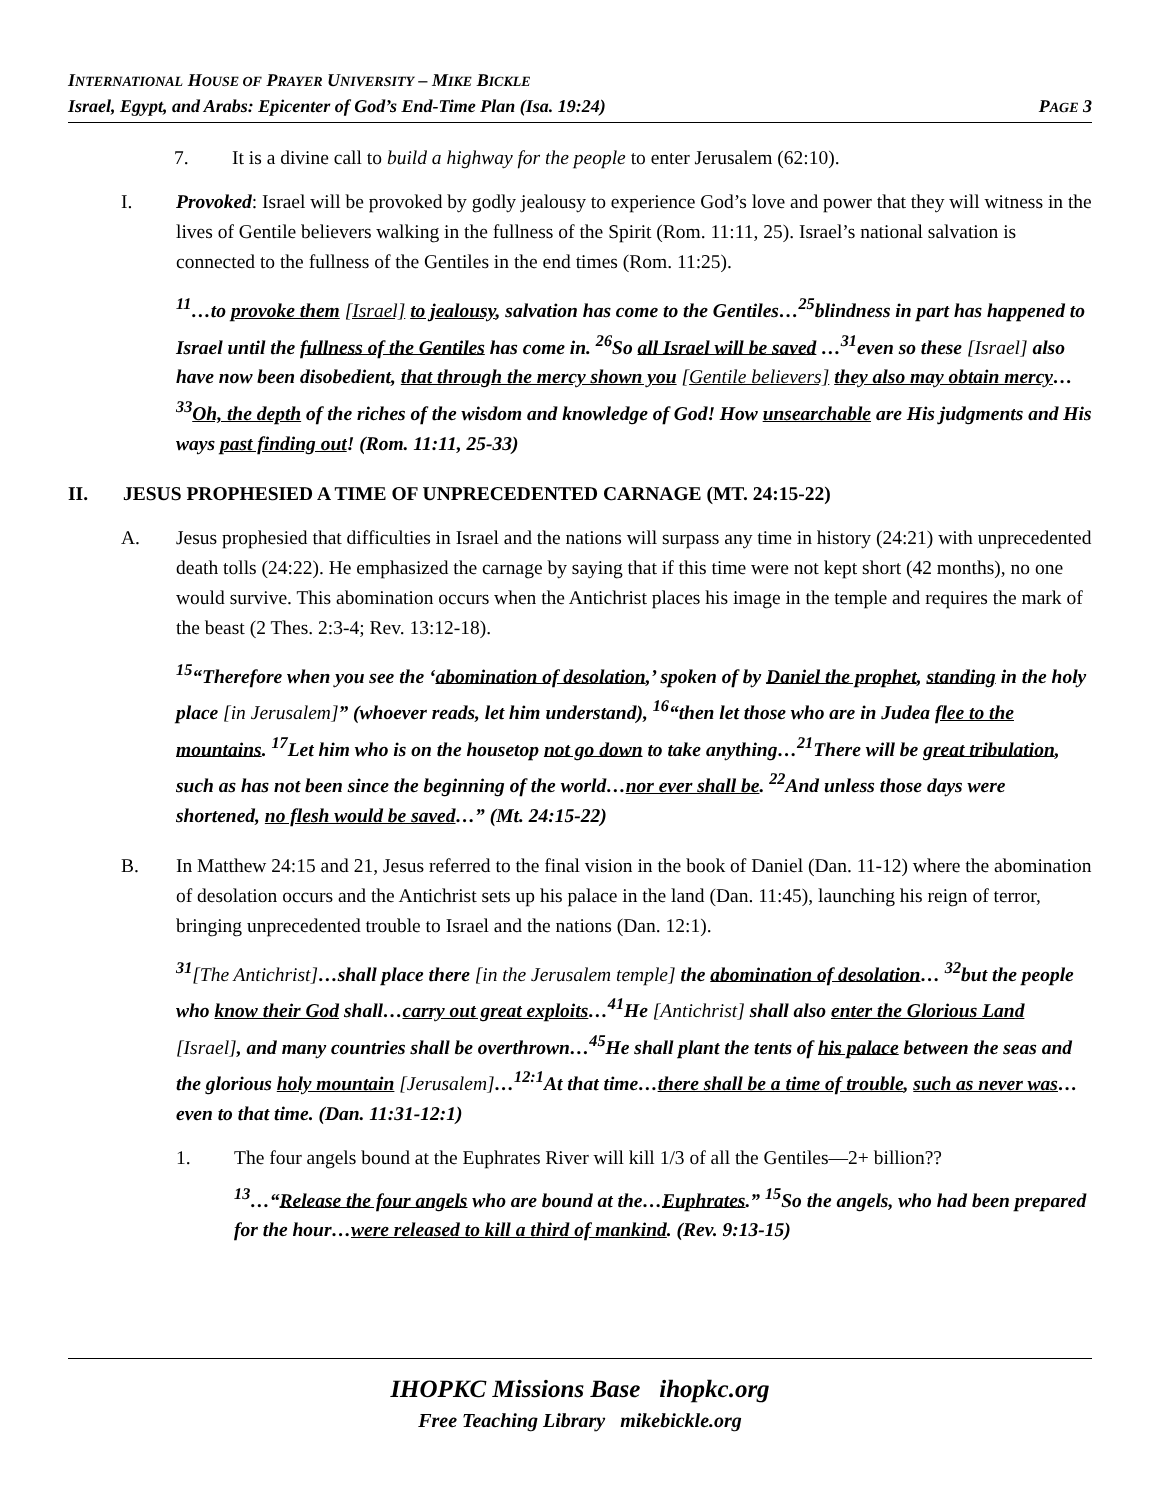INTERNATIONAL HOUSE OF PRAYER UNIVERSITY – MIKE BICKLE
Israel, Egypt, and Arabs: Epicenter of God’s End-Time Plan (Isa. 19:24) PAGE 3
7. It is a divine call to build a highway for the people to enter Jerusalem (62:10).
I. Provoked: Israel will be provoked by godly jealousy to experience God’s love and power that they will witness in the lives of Gentile believers walking in the fullness of the Spirit (Rom. 11:11, 25). Israel’s national salvation is connected to the fullness of the Gentiles in the end times (Rom. 11:25).
<sup>11</sup>…to provoke them [Israel] to jealousy, salvation has come to the Gentiles…<sup>25</sup>blindness in part has happened to Israel until the fullness of the Gentiles has come in. <sup>26</sup>So all Israel will be saved …<sup>31</sup>even so these [Israel] also have now been disobedient, that through the mercy shown you [Gentile believers] they also may obtain mercy…<sup>33</sup>Oh, the depth of the riches of the wisdom and knowledge of God! How unsearchable are His judgments and His ways past finding out! (Rom. 11:11, 25-33)
II. JESUS PROPHESIED A TIME OF UNPRECEDENTED CARNAGE (MT. 24:15-22)
A. Jesus prophesied that difficulties in Israel and the nations will surpass any time in history (24:21) with unprecedented death tolls (24:22). He emphasized the carnage by saying that if this time were not kept short (42 months), no one would survive. This abomination occurs when the Antichrist places his image in the temple and requires the mark of the beast (2 Thes. 2:3-4; Rev. 13:12-18).
<sup>15</sup> “Therefore when you see the ‘abomination of desolation,’ spoken of by Daniel the prophet, standing in the holy place [in Jerusalem]” (whoever reads, let him understand), <sup>16</sup>“then let those who are in Judea flee to the mountains. <sup>17</sup>Let him who is on the housetop not go down to take anything…<sup>21</sup>There will be great tribulation, such as has not been since the beginning of the world…nor ever shall be. <sup>22</sup>And unless those days were shortened, no flesh would be saved…” (Mt. 24:15-22)
B. In Matthew 24:15 and 21, Jesus referred to the final vision in the book of Daniel (Dan. 11-12) where the abomination of desolation occurs and the Antichrist sets up his palace in the land (Dan. 11:45), launching his reign of terror, bringing unprecedented trouble to Israel and the nations (Dan. 12:1).
<sup>31</sup> [The Antichrist]…shall place there [in the Jerusalem temple] the abomination of desolation… <sup>32</sup>but the people who know their God shall…carry out great exploits…<sup>41</sup>He [Antichrist] shall also enter the Glorious Land [Israel], and many countries shall be overthrown…<sup>45</sup>He shall plant the tents of his palace between the seas and the glorious holy mountain [Jerusalem]…<sup>12:1</sup>At that time…there shall be a time of trouble, such as never was…even to that time. (Dan. 11:31-12:1)
1. The four angels bound at the Euphrates River will kill 1/3 of all the Gentiles—2+ billion??
<sup>13</sup>…“Release the four angels who are bound at the…Euphrates.” <sup>15</sup>So the angels, who had been prepared for the hour…were released to kill a third of mankind. (Rev. 9:13-15)
IHOPKC Missions Base ihopkc.org
Free Teaching Library mikebickle.org